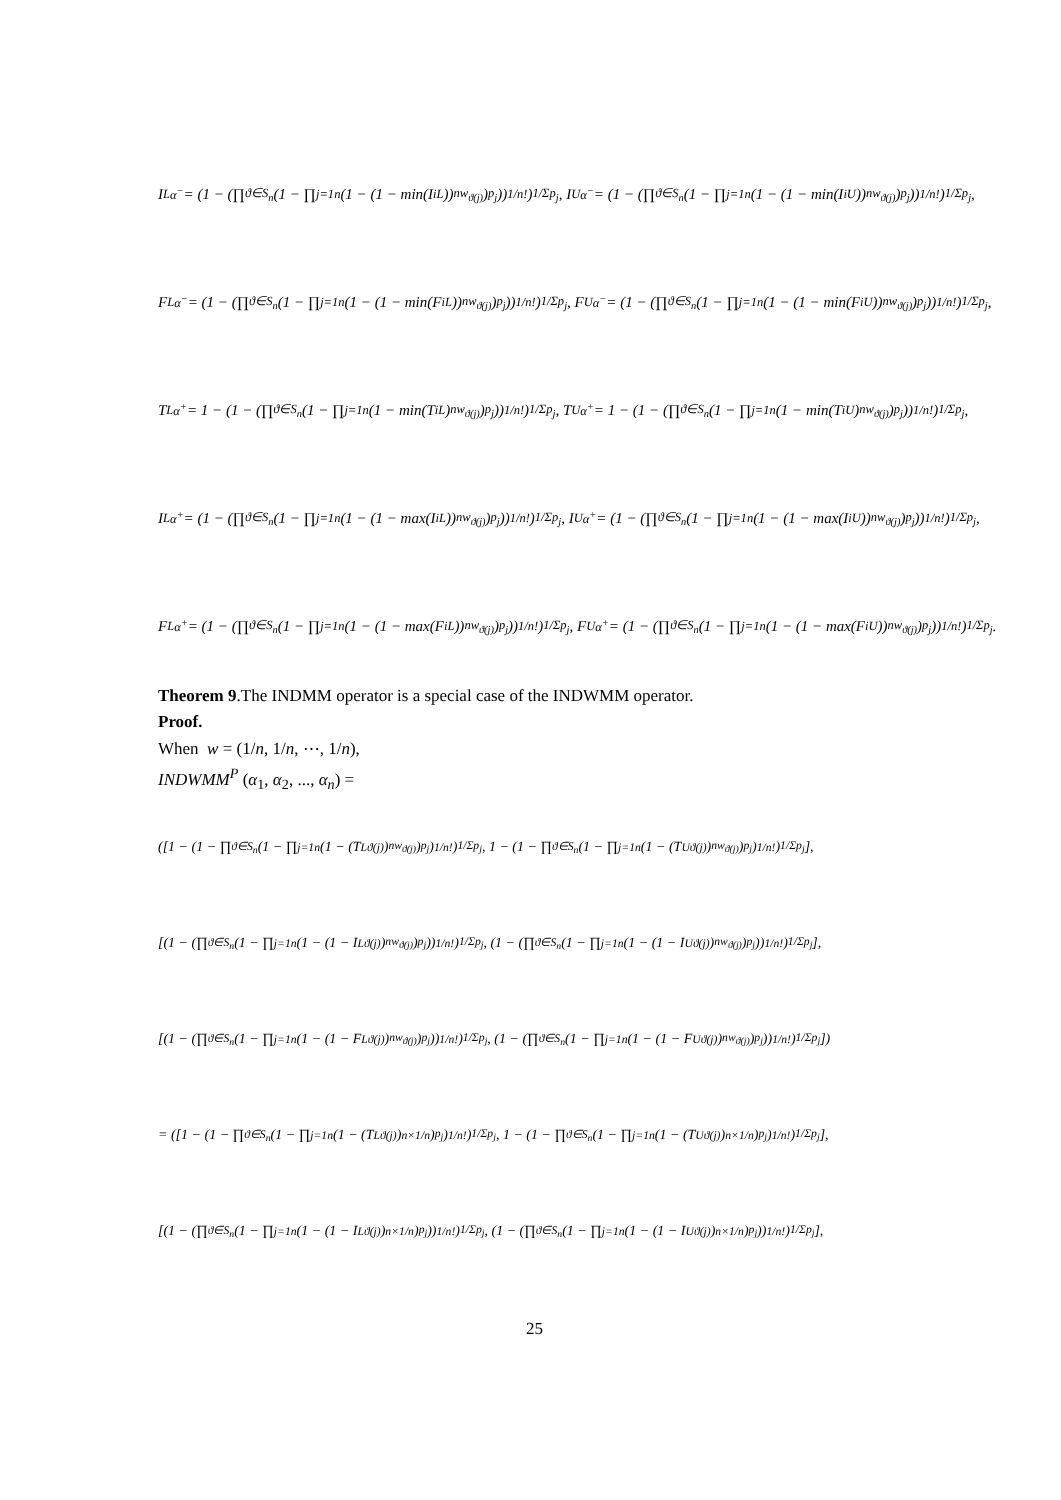I<sup>L</sup><sub>α<sup>−</sup></sub> = (1 − (∏<sub>ϑ∈S<sub>n</sub></sub> (1 − ∏<sub>j=1</sub><sup>n</sup> (1 − (1 − min(I<sub>i</sub><sup>L</sup>))<sup>nw<sub>ϑ(j)</sub></sup>)<sup>p<sub>j</sub></sup>))<sup>1/n!</sup>)<sup>1/Σp<sub>j</sub></sup>, I<sup>U</sup><sub>α<sup>−</sup></sub> = (1 − (∏<sub>ϑ∈S<sub>n</sub></sub> (1 − ∏<sub>j=1</sub><sup>n</sup> (1 − (1 − min(I<sub>i</sub><sup>U</sup>))<sup>nw<sub>ϑ(j)</sub></sup>)<sup>p<sub>j</sub></sup>))<sup>1/n!</sup>)<sup>1/Σp<sub>j</sub></sup>,
F<sup>L</sup><sub>α<sup>−</sup></sub> = (1 − (∏<sub>ϑ∈S<sub>n</sub></sub> (1 − ∏<sub>j=1</sub><sup>n</sup> (1 − (1 − min(F<sub>i</sub><sup>L</sup>))<sup>nw<sub>ϑ(j)</sub></sup>)<sup>p<sub>j</sub></sup>))<sup>1/n!</sup>)<sup>1/Σp<sub>j</sub></sup>, F<sup>U</sup><sub>α<sup>−</sup></sub> = (1 − (∏<sub>ϑ∈S<sub>n</sub></sub> (1 − ∏<sub>j=1</sub><sup>n</sup> (1 − (1 − min(F<sub>i</sub><sup>U</sup>))<sup>nw<sub>ϑ(j)</sub></sup>)<sup>p<sub>j</sub></sup>))<sup>1/n!</sup>)<sup>1/Σp<sub>j</sub></sup>,
T<sup>L</sup><sub>α<sup>+</sup></sub> = 1 − (1 − (∏<sub>ϑ∈S<sub>n</sub></sub> (1 − ∏<sub>j=1</sub><sup>n</sup> (1 − min(T<sub>i</sub><sup>L</sup>)<sup>nw<sub>ϑ(j)</sub></sup>)<sup>p<sub>j</sub></sup>))<sup>1/n!</sup>)<sup>1/Σp<sub>j</sub></sup>, T<sup>U</sup><sub>α<sup>+</sup></sub> = 1 − (1 − (∏<sub>ϑ∈S<sub>n</sub></sub> (1 − ∏<sub>j=1</sub><sup>n</sup> (1 − min(T<sub>i</sub><sup>U</sup>)<sup>nw<sub>ϑ(j)</sub></sup>)<sup>p<sub>j</sub></sup>))<sup>1/n!</sup>)<sup>1/Σp<sub>j</sub></sup>,
I<sup>L</sup><sub>α<sup>+</sup></sub> = (1 − (∏<sub>ϑ∈S<sub>n</sub></sub> (1 − ∏<sub>j=1</sub><sup>n</sup> (1 − (1 − max(I<sub>i</sub><sup>L</sup>))<sup>nw<sub>ϑ(j)</sub></sup>)<sup>p<sub>j</sub></sup>))<sup>1/n!</sup>)<sup>1/Σp<sub>j</sub></sup>, I<sup>U</sup><sub>α<sup>+</sup></sub> = (1 − (∏<sub>ϑ∈S<sub>n</sub></sub> (1 − ∏<sub>j=1</sub><sup>n</sup> (1 − (1 − max(I<sub>i</sub><sup>U</sup>))<sup>nw<sub>ϑ(j)</sub></sup>)<sup>p<sub>j</sub></sup>))<sup>1/n!</sup>)<sup>1/Σp<sub>j</sub></sup>,
F<sup>L</sup><sub>α<sup>+</sup></sub> = (1 − (∏<sub>ϑ∈S<sub>n</sub></sub> (1 − ∏<sub>j=1</sub><sup>n</sup> (1 − (1 − max(F<sub>i</sub><sup>L</sup>))<sup>nw<sub>ϑ(j)</sub></sup>)<sup>p<sub>j</sub></sup>))<sup>1/n!</sup>)<sup>1/Σp<sub>j</sub></sup>, F<sup>U</sup><sub>α<sup>+</sup></sub> = (1 − (∏<sub>ϑ∈S<sub>n</sub></sub> (1 − ∏<sub>j=1</sub><sup>n</sup> (1 − (1 − max(F<sub>i</sub><sup>U</sup>))<sup>nw<sub>ϑ(j)</sub></sup>)<sup>p<sub>j</sub></sup>))<sup>1/n!</sup>)<sup>1/Σp<sub>j</sub></sup>.
Theorem 9.The INDMM operator is a special case of the INDWMM operator.
Proof.
When w = (1/n, 1/n, ⋯, 1/n),
INDWMM<sup>P</sup> (α<sub>1</sub>, α<sub>2</sub>, ..., α<sub>n</sub>) =
([1 − (1 − ∏<sub>ϑ∈S<sub>n</sub></sub> (1 − ∏<sub>j=1</sub><sup>n</sup> (1 − (T<sup>L</sup><sub>ϑ(j)</sub>)<sup>nw<sub>ϑ(j)</sub></sup>)<sup>p<sub>j</sub></sup>)<sup>1/n!</sup>)<sup>1/Σp<sub>j</sub></sup>, 1 − (1 − ∏<sub>ϑ∈S<sub>n</sub></sub> (1 − ∏<sub>j=1</sub><sup>n</sup> (1 − (T<sup>U</sup><sub>ϑ(j)</sub>)<sup>nw<sub>ϑ(j)</sub></sup>)<sup>p<sub>j</sub></sup>)<sup>1/n!</sup>)<sup>1/Σp<sub>j</sub></sup>],
[(1 − (∏<sub>ϑ∈S<sub>n</sub></sub> (1 − ∏<sub>j=1</sub><sup>n</sup> (1 − (1 − I<sup>L</sup><sub>ϑ(j)</sub>)<sup>nw<sub>ϑ(j)</sub></sup>)<sup>p<sub>j</sub></sup>))<sup>1/n!</sup>)<sup>1/Σp<sub>j</sub></sup>, (1 − (∏<sub>ϑ∈S<sub>n</sub></sub> (1 − ∏<sub>j=1</sub><sup>n</sup> (1 − (1 − I<sup>U</sup><sub>ϑ(j)</sub>)<sup>nw<sub>ϑ(j)</sub></sup>)<sup>p<sub>j</sub></sup>))<sup>1/n!</sup>)<sup>1/Σp<sub>j</sub></sup>],
[(1 − (∏<sub>ϑ∈S<sub>n</sub></sub> (1 − ∏<sub>j=1</sub><sup>n</sup> (1 − (1 − F<sup>L</sup><sub>ϑ(j)</sub>)<sup>nw<sub>ϑ(j)</sub></sup>)<sup>p<sub>j</sub></sup>))<sup>1/n!</sup>)<sup>1/Σp<sub>j</sub></sup>, (1 − (∏<sub>ϑ∈S<sub>n</sub></sub> (1 − ∏<sub>j=1</sub><sup>n</sup> (1 − (1 − F<sup>U</sup><sub>ϑ(j)</sub>)<sup>nw<sub>ϑ(j)</sub></sup>)<sup>p<sub>j</sub></sup>))<sup>1/n!</sup>)<sup>1/Σp<sub>j</sub></sup>])
= ([1 − (1 − ∏<sub>ϑ∈S<sub>n</sub></sub> (1 − ∏<sub>j=1</sub><sup>n</sup> (1 − (T<sup>L</sup><sub>ϑ(j)</sub>)<sup>n×1/n</sup>)<sup>p<sub>j</sub></sup>)<sup>1/n!</sup>)<sup>1/Σp<sub>j</sub></sup>, 1 − (1 − ∏<sub>ϑ∈S<sub>n</sub></sub> (1 − ∏<sub>j=1</sub><sup>n</sup> (1 − (T<sup>U</sup><sub>ϑ(j)</sub>)<sup>n×1/n</sup>)<sup>p<sub>j</sub></sup>)<sup>1/n!</sup>)<sup>1/Σp<sub>j</sub></sup>],
[(1 − (∏<sub>ϑ∈S<sub>n</sub></sub> (1 − ∏<sub>j=1</sub><sup>n</sup> (1 − (1 − I<sup>L</sup><sub>ϑ(j)</sub>)<sup>n×1/n</sup>)<sup>p<sub>j</sub></sup>))<sup>1/n!</sup>)<sup>1/Σp<sub>j</sub></sup>, (1 − (∏<sub>ϑ∈S<sub>n</sub></sub> (1 − ∏<sub>j=1</sub><sup>n</sup> (1 − (1 − I<sup>U</sup><sub>ϑ(j)</sub>)<sup>n×1/n</sup>)<sup>p<sub>j</sub></sup>))<sup>1/n!</sup>)<sup>1/Σp<sub>j</sub></sup>],
25